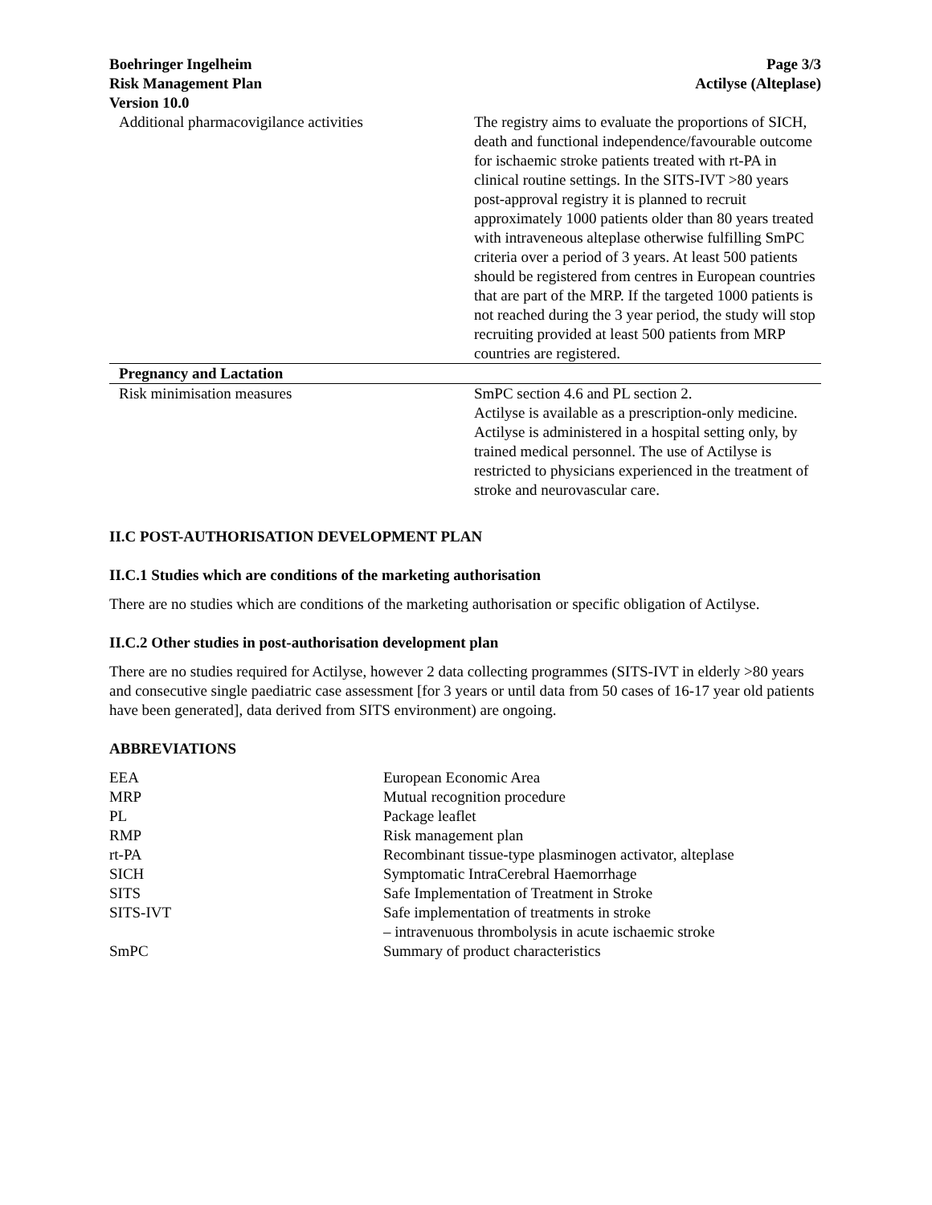Boehringer Ingelheim
Risk Management Plan
Version 10.0
Page 3/3
Actilyse (Alteplase)
| Additional pharmacovigilance activities | The registry aims to evaluate the proportions of SICH, death and functional independence/favourable outcome for ischaemic stroke patients treated with rt-PA in clinical routine settings. In the SITS-IVT >80 years post-approval registry it is planned to recruit approximately 1000 patients older than 80 years treated with intraveneous alteplase otherwise fulfilling SmPC criteria over a period of 3 years. At least 500 patients should be registered from centres in European countries that are part of the MRP. If the targeted 1000 patients is not reached during the 3 year period, the study will stop recruiting provided at least 500 patients from MRP countries are registered. |
| Pregnancy and Lactation | |
| Risk minimisation measures | SmPC section 4.6 and PL section 2. Actilyse is available as a prescription-only medicine. Actilyse is administered in a hospital setting only, by trained medical personnel. The use of Actilyse is restricted to physicians experienced in the treatment of stroke and neurovascular care. |
II.C POST-AUTHORISATION DEVELOPMENT PLAN
II.C.1 Studies which are conditions of the marketing authorisation
There are no studies which are conditions of the marketing authorisation or specific obligation of Actilyse.
II.C.2 Other studies in post-authorisation development plan
There are no studies required for Actilyse, however 2 data collecting programmes (SITS-IVT in elderly >80 years and consecutive single paediatric case assessment [for 3 years or until data from 50 cases of 16-17 year old patients have been generated], data derived from SITS environment) are ongoing.
ABBREVIATIONS
| EEA | European Economic Area |
| MRP | Mutual recognition procedure |
| PL | Package leaflet |
| RMP | Risk management plan |
| rt-PA | Recombinant tissue-type plasminogen activator, alteplase |
| SICH | Symptomatic IntraCerebral Haemorrhage |
| SITS | Safe Implementation of Treatment in Stroke |
| SITS-IVT | Safe implementation of treatments in stroke – intravenuous thrombolysis in acute ischaemic stroke |
| SmPC | Summary of product characteristics |